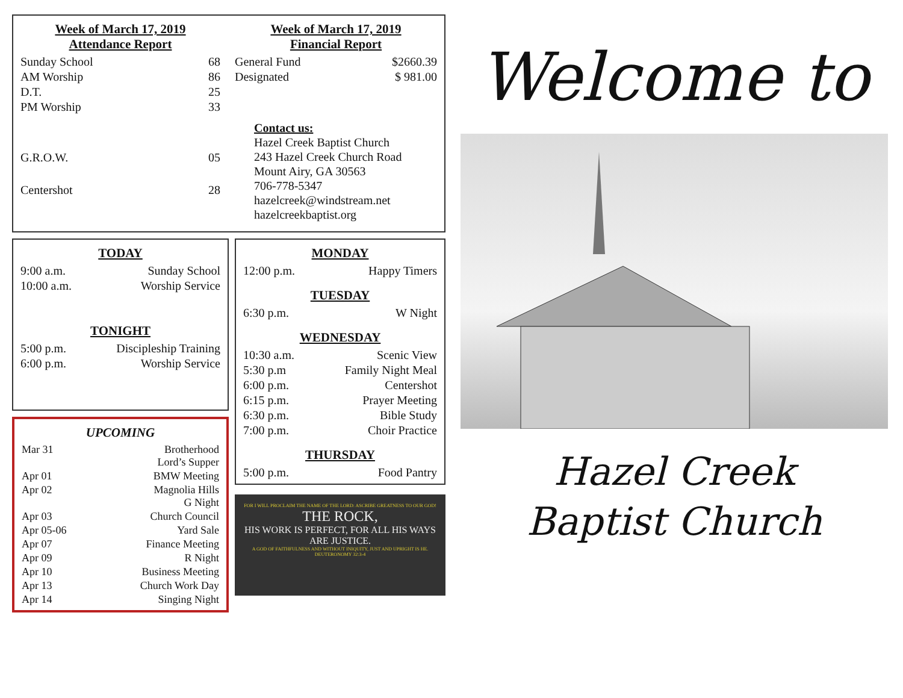Week of March 17, 2019
Attendance Report
| Sunday School | 68 |
| AM Worship | 86 |
| D.T. | 25 |
| PM Worship | 33 |
| G.R.O.W. | 05 |
| Centershot | 28 |
Week of March 17, 2019
Financial Report
| General Fund | $2660.39 |
| Designated | $ 981.00 |
Contact us:
Hazel Creek Baptist Church
243 Hazel Creek Church Road
Mount Airy, GA 30563
706-778-5347
hazelcreek@windstream.net
hazelcreekbaptist.org
TODAY
| 9:00 a.m. | Sunday School |
| 10:00 a.m. | Worship Service |
TONIGHT
| 5:00 p.m. | Discipleship Training |
| 6:00 p.m. | Worship Service |
UPCOMING
| Mar 31 | Brotherhood Lord’s Supper |
| Apr 01 | BMW Meeting |
| Apr 02 | Magnolia Hills G Night |
| Apr 03 | Church Council |
| Apr 05-06 | Yard Sale |
| Apr 07 | Finance Meeting |
| Apr 09 | R Night |
| Apr 10 | Business Meeting |
| Apr 13 | Church Work Day |
| Apr 14 | Singing Night |
MONDAY
| 12:00 p.m. | Happy Timers |
TUESDAY
| 6:30 p.m. | W Night |
WEDNESDAY
| 10:30 a.m. | Scenic View |
| 5:30 p.m | Family Night Meal |
| 6:00 p.m. | Centershot |
| 6:15 p.m. | Prayer Meeting |
| 6:30 p.m. | Bible Study |
| 7:00 p.m. | Choir Practice |
THURSDAY
| 5:00 p.m. | Food Pantry |
FOR I WILL PROCLAIM THE NAME OF THE LORD: ASCRIBE GREATNESS TO OUR GOD!
THE ROCK,
HIS WORK IS PERFECT, FOR ALL HIS WAYS ARE JUSTICE.
A GOD OF FAITHFULNESS AND WITHOUT INIQUITY, JUST AND UPRIGHT IS HE. DEUTERONOMY 32:3-4
Welcome to
Hazel Creek
Baptist Church